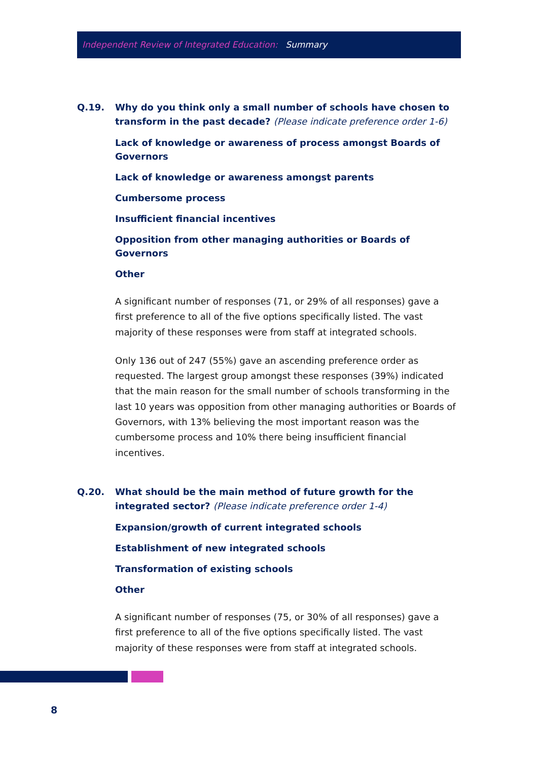Independent Review of Integrated Education: Summary
Q.19. Why do you think only a small number of schools have chosen to transform in the past decade? (Please indicate preference order 1-6)
Lack of knowledge or awareness of process amongst Boards of Governors
Lack of knowledge or awareness amongst parents
Cumbersome process
Insufficient financial incentives
Opposition from other managing authorities or Boards of Governors
Other
A significant number of responses (71, or 29% of all responses) gave a first preference to all of the five options specifically listed. The vast majority of these responses were from staff at integrated schools.
Only 136 out of 247 (55%) gave an ascending preference order as requested. The largest group amongst these responses (39%) indicated that the main reason for the small number of schools transforming in the last 10 years was opposition from other managing authorities or Boards of Governors, with 13% believing the most important reason was the cumbersome process and 10% there being insufficient financial incentives.
Q.20. What should be the main method of future growth for the integrated sector? (Please indicate preference order 1-4)
Expansion/growth of current integrated schools
Establishment of new integrated schools
Transformation of existing schools
Other
A significant number of responses (75, or 30% of all responses) gave a first preference to all of the five options specifically listed. The vast majority of these responses were from staff at integrated schools.
8